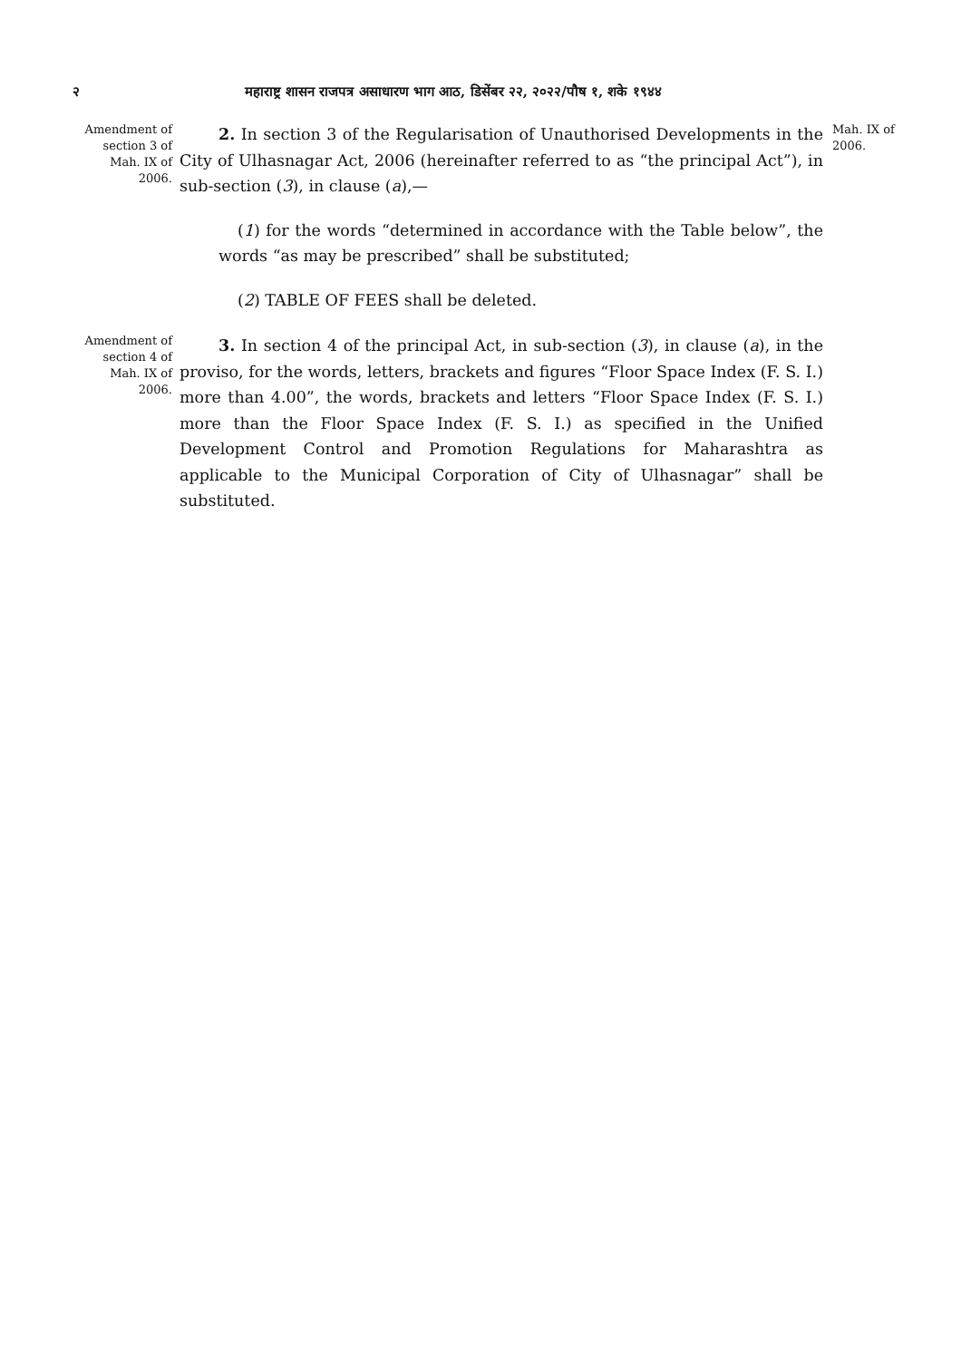२ महाराष्ट्र शासन राजपत्र असाधारण भाग आठ, डिसेंबर २२, २०२२/पौष १, शके १९४४
Amendment of section 3 of Mah. IX of 2006.
2. In section 3 of the Regularisation of Unauthorised Developments in the City of Ulhasnagar Act, 2006 (hereinafter referred to as “the principal Act”), in sub-section (3), in clause (a),—
(1) for the words “determined in accordance with the Table below”, the words “as may be prescribed” shall be substituted;
(2) TABLE OF FEES shall be deleted.
Mah. IX of 2006.
Amendment of section 4 of Mah. IX of 2006.
3. In section 4 of the principal Act, in sub-section (3), in clause (a), in the proviso, for the words, letters, brackets and figures “Floor Space Index (F. S. I.) more than 4.00”, the words, brackets and letters “Floor Space Index (F. S. I.) more than the Floor Space Index (F. S. I.) as specified in the Unified Development Control and Promotion Regulations for Maharashtra as applicable to the Municipal Corporation of City of Ulhasnagar” shall be substituted.